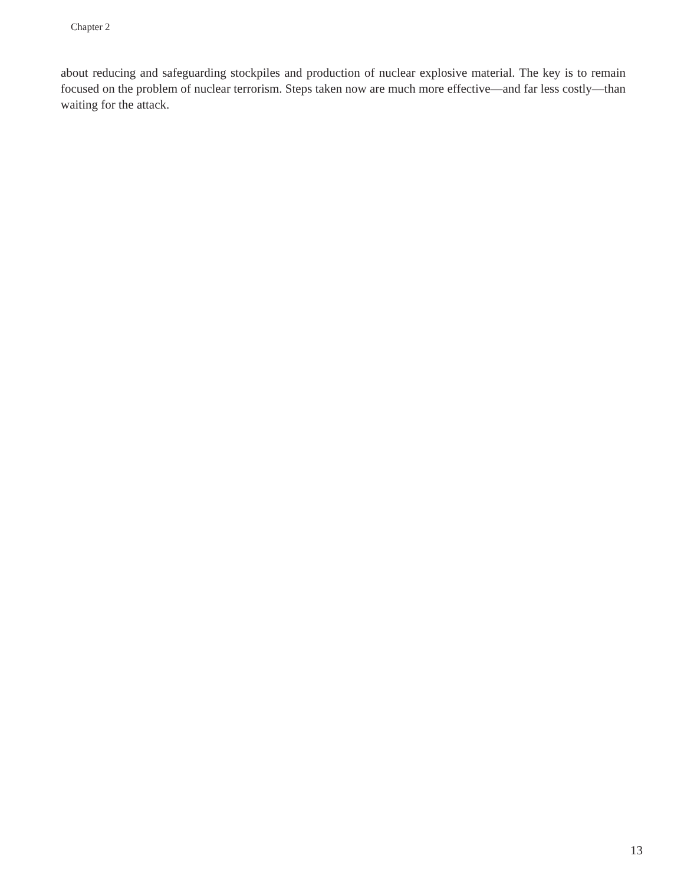Chapter 2
about reducing and safeguarding stockpiles and production of nuclear explosive material. The key is to remain focused on the problem of nuclear terrorism. Steps taken now are much more effective—and far less costly—than waiting for the attack.
13